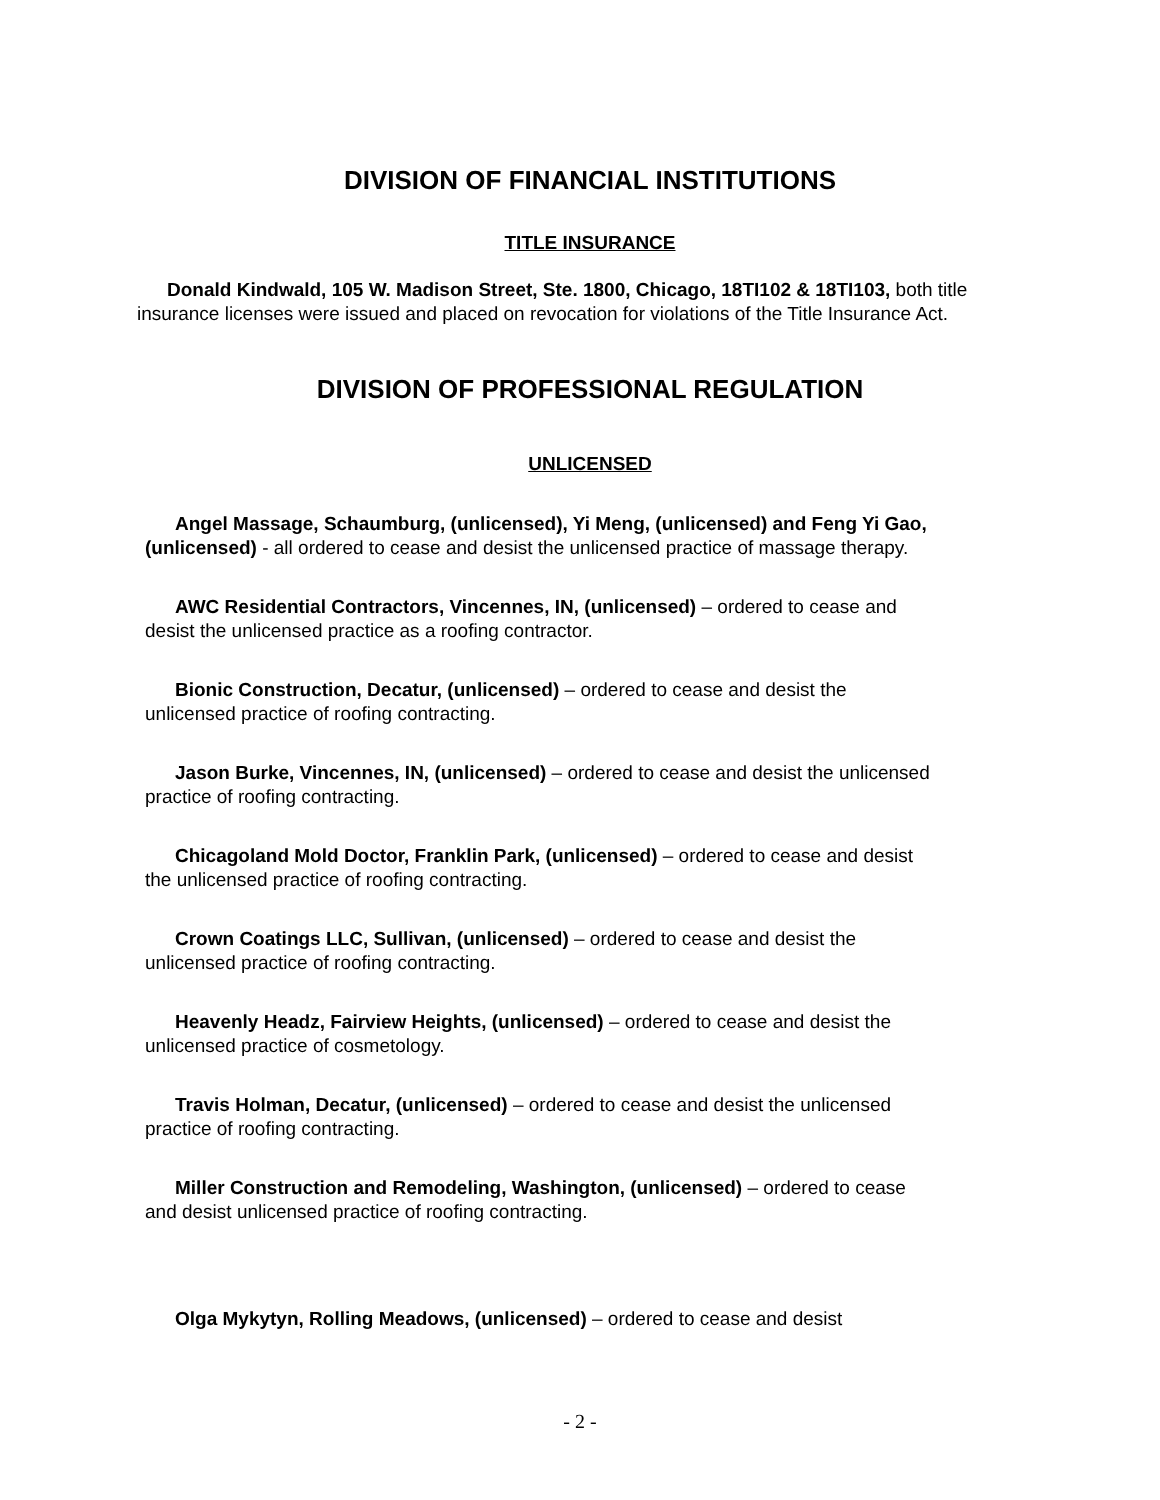DIVISION OF FINANCIAL INSTITUTIONS
TITLE INSURANCE
Donald Kindwald, 105 W. Madison Street, Ste. 1800, Chicago, 18TI102 & 18TI103, both title insurance licenses were issued and placed on revocation for violations of the Title Insurance Act.
DIVISION OF PROFESSIONAL REGULATION
UNLICENSED
Angel Massage, Schaumburg, (unlicensed), Yi Meng, (unlicensed) and Feng Yi Gao, (unlicensed) - all ordered to cease and desist the unlicensed practice of massage therapy.
AWC Residential Contractors, Vincennes, IN, (unlicensed) – ordered to cease and desist the unlicensed practice as a roofing contractor.
Bionic Construction, Decatur, (unlicensed) – ordered to cease and desist the unlicensed practice of roofing contracting.
Jason Burke, Vincennes, IN, (unlicensed) – ordered to cease and desist the unlicensed practice of roofing contracting.
Chicagoland Mold Doctor, Franklin Park, (unlicensed) – ordered to cease and desist the unlicensed practice of roofing contracting.
Crown Coatings LLC, Sullivan, (unlicensed) – ordered to cease and desist the unlicensed practice of roofing contracting.
Heavenly Headz, Fairview Heights, (unlicensed) – ordered to cease and desist the unlicensed practice of cosmetology.
Travis Holman, Decatur, (unlicensed) – ordered to cease and desist the unlicensed practice of roofing contracting.
Miller Construction and Remodeling, Washington, (unlicensed) – ordered to cease and desist unlicensed practice of roofing contracting.
Olga Mykytyn, Rolling Meadows, (unlicensed) – ordered to cease and desist
- 2 -